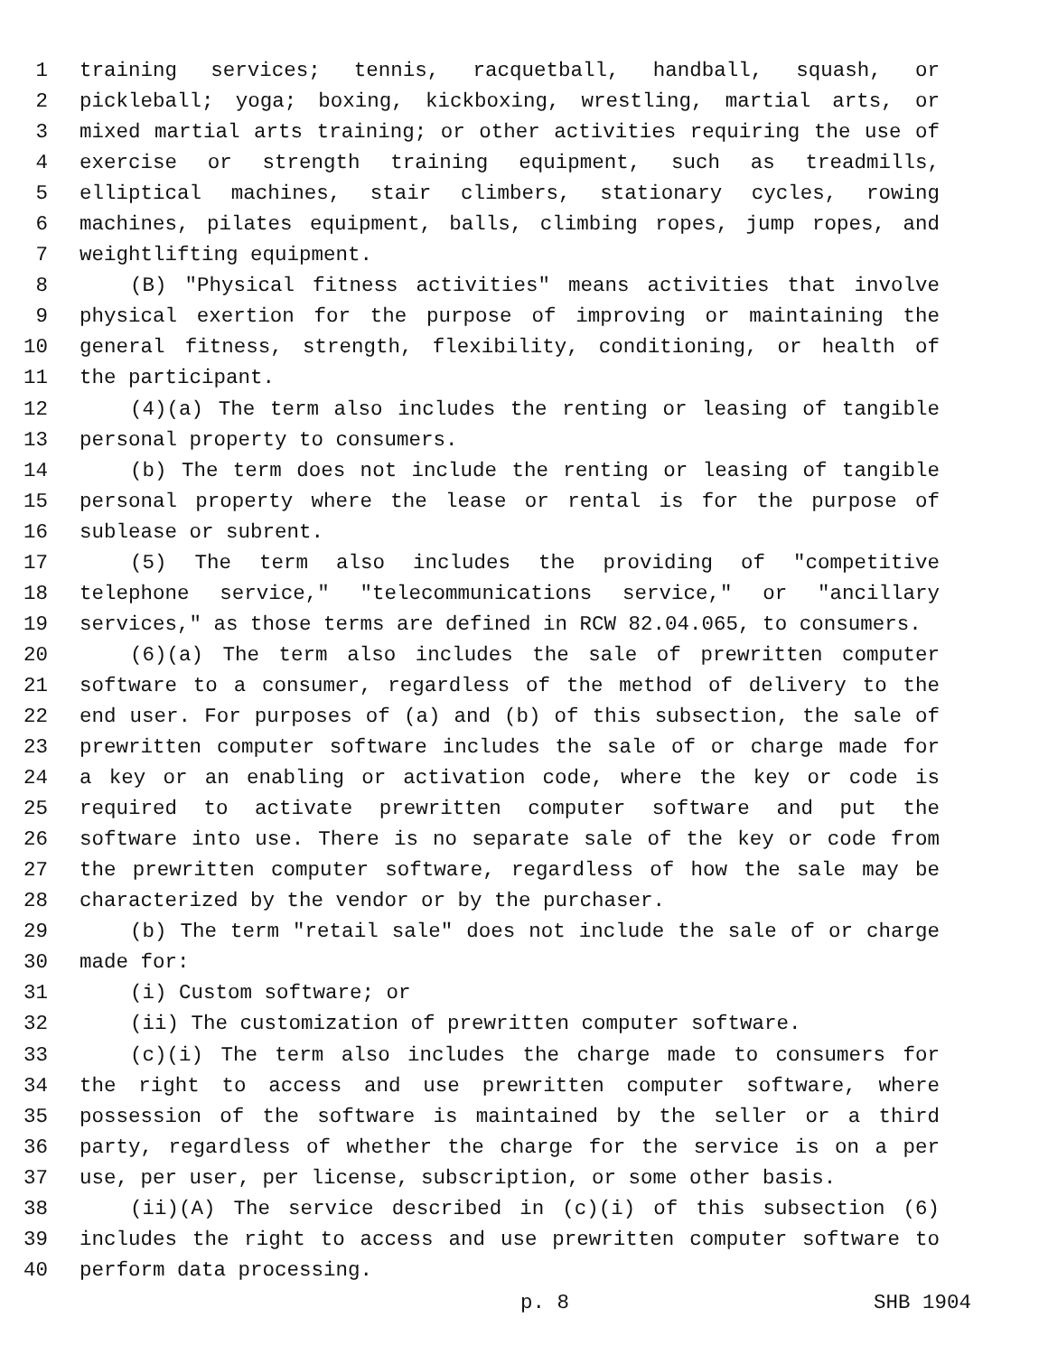1 training services; tennis, racquetball, handball, squash, or
2 pickleball; yoga; boxing, kickboxing, wrestling, martial arts, or
3 mixed martial arts training; or other activities requiring the use of
4 exercise or strength training equipment, such as treadmills,
5 elliptical machines, stair climbers, stationary cycles, rowing
6 machines, pilates equipment, balls, climbing ropes, jump ropes, and
7 weightlifting equipment.
8 (B) "Physical fitness activities" means activities that involve
9 physical exertion for the purpose of improving or maintaining the
10 general fitness, strength, flexibility, conditioning, or health of
11 the participant.
12 (4)(a) The term also includes the renting or leasing of tangible
13 personal property to consumers.
14 (b) The term does not include the renting or leasing of tangible
15 personal property where the lease or rental is for the purpose of
16 sublease or subrent.
17 (5) The term also includes the providing of "competitive
18 telephone service," "telecommunications service," or "ancillary
19 services," as those terms are defined in RCW 82.04.065, to consumers.
20 (6)(a) The term also includes the sale of prewritten computer
21 software to a consumer, regardless of the method of delivery to the
22 end user. For purposes of (a) and (b) of this subsection, the sale of
23 prewritten computer software includes the sale of or charge made for
24 a key or an enabling or activation code, where the key or code is
25 required to activate prewritten computer software and put the
26 software into use. There is no separate sale of the key or code from
27 the prewritten computer software, regardless of how the sale may be
28 characterized by the vendor or by the purchaser.
29 (b) The term "retail sale" does not include the sale of or charge
30 made for:
31 (i) Custom software; or
32 (ii) The customization of prewritten computer software.
33 (c)(i) The term also includes the charge made to consumers for
34 the right to access and use prewritten computer software, where
35 possession of the software is maintained by the seller or a third
36 party, regardless of whether the charge for the service is on a per
37 use, per user, per license, subscription, or some other basis.
38 (ii)(A) The service described in (c)(i) of this subsection (6)
39 includes the right to access and use prewritten computer software to
40 perform data processing.
p. 8 SHB 1904